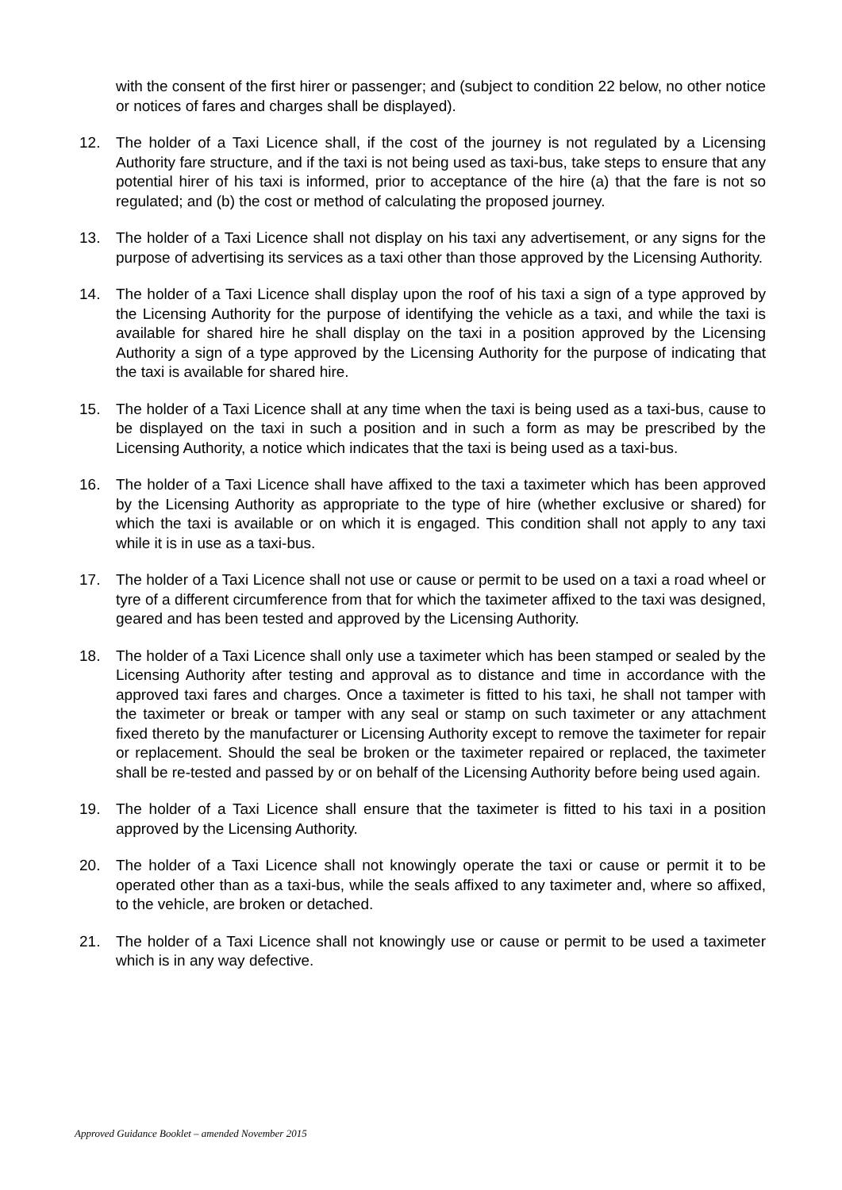with the consent of the first hirer or passenger; and (subject to condition 22 below, no other notice or notices of fares and charges shall be displayed).
12. The holder of a Taxi Licence shall, if the cost of the journey is not regulated by a Licensing Authority fare structure, and if the taxi is not being used as taxi-bus, take steps to ensure that any potential hirer of his taxi is informed, prior to acceptance of the hire (a) that the fare is not so regulated; and (b) the cost or method of calculating the proposed journey.
13. The holder of a Taxi Licence shall not display on his taxi any advertisement, or any signs for the purpose of advertising its services as a taxi other than those approved by the Licensing Authority.
14. The holder of a Taxi Licence shall display upon the roof of his taxi a sign of a type approved by the Licensing Authority for the purpose of identifying the vehicle as a taxi, and while the taxi is available for shared hire he shall display on the taxi in a position approved by the Licensing Authority a sign of a type approved by the Licensing Authority for the purpose of indicating that the taxi is available for shared hire.
15. The holder of a Taxi Licence shall at any time when the taxi is being used as a taxi-bus, cause to be displayed on the taxi in such a position and in such a form as may be prescribed by the Licensing Authority, a notice which indicates that the taxi is being used as a taxi-bus.
16. The holder of a Taxi Licence shall have affixed to the taxi a taximeter which has been approved by the Licensing Authority as appropriate to the type of hire (whether exclusive or shared) for which the taxi is available or on which it is engaged. This condition shall not apply to any taxi while it is in use as a taxi-bus.
17. The holder of a Taxi Licence shall not use or cause or permit to be used on a taxi a road wheel or tyre of a different circumference from that for which the taximeter affixed to the taxi was designed, geared and has been tested and approved by the Licensing Authority.
18. The holder of a Taxi Licence shall only use a taximeter which has been stamped or sealed by the Licensing Authority after testing and approval as to distance and time in accordance with the approved taxi fares and charges. Once a taximeter is fitted to his taxi, he shall not tamper with the taximeter or break or tamper with any seal or stamp on such taximeter or any attachment fixed thereto by the manufacturer or Licensing Authority except to remove the taximeter for repair or replacement. Should the seal be broken or the taximeter repaired or replaced, the taximeter shall be re-tested and passed by or on behalf of the Licensing Authority before being used again.
19. The holder of a Taxi Licence shall ensure that the taximeter is fitted to his taxi in a position approved by the Licensing Authority.
20. The holder of a Taxi Licence shall not knowingly operate the taxi or cause or permit it to be operated other than as a taxi-bus, while the seals affixed to any taximeter and, where so affixed, to the vehicle, are broken or detached.
21. The holder of a Taxi Licence shall not knowingly use or cause or permit to be used a taximeter which is in any way defective.
Approved Guidance Booklet – amended November 2015